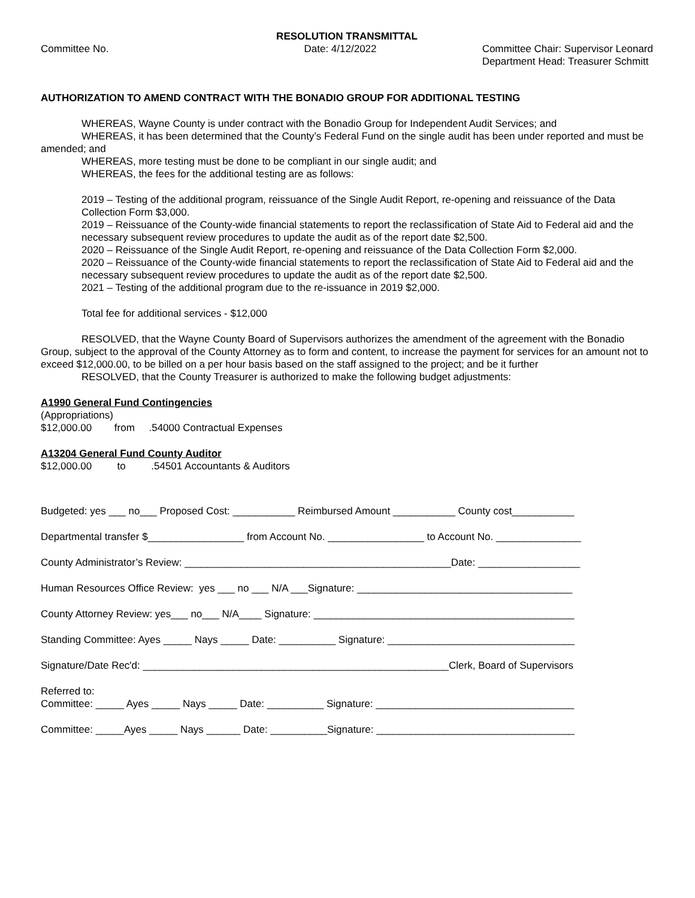RESOLUTION TRANSMITTAL
Committee No. Date: 4/12/2022 Committee Chair: Supervisor Leonard
Department Head: Treasurer Schmitt
AUTHORIZATION TO AMEND CONTRACT WITH THE BONADIO GROUP FOR ADDITIONAL TESTING
WHEREAS, Wayne County is under contract with the Bonadio Group for Independent Audit Services; and
WHEREAS, it has been determined that the County’s Federal Fund on the single audit has been under reported and must be amended; and
WHEREAS, more testing must be done to be compliant in our single audit; and
WHEREAS, the fees for the additional testing are as follows:
2019 – Testing of the additional program, reissuance of the Single Audit Report, re-opening and reissuance of the Data Collection Form $3,000.
2019 – Reissuance of the County-wide financial statements to report the reclassification of State Aid to Federal aid and the necessary subsequent review procedures to update the audit as of the report date $2,500.
2020 – Reissuance of the Single Audit Report, re-opening and reissuance of the Data Collection Form $2,000.
2020 – Reissuance of the County-wide financial statements to report the reclassification of State Aid to Federal aid and the necessary subsequent review procedures to update the audit as of the report date $2,500.
2021 – Testing of the additional program due to the re-issuance in 2019 $2,000.
Total fee for additional services - $12,000
RESOLVED, that the Wayne County Board of Supervisors authorizes the amendment of the agreement with the Bonadio Group, subject to the approval of the County Attorney as to form and content, to increase the payment for services for an amount not to exceed $12,000.00, to be billed on a per hour basis based on the staff assigned to the project; and be it further
RESOLVED, that the County Treasurer is authorized to make the following budget adjustments:
A1990 General Fund Contingencies
(Appropriations)
$12,000.00 from .54000 Contractual Expenses
A13204 General Fund County Auditor
$12,000.00 to .54501 Accountants & Auditors
Budgeted: yes ___ no___ Proposed Cost: ___________ Reimbursed Amount ___________ County cost___________
Departmental transfer $_________________ from Account No. _________________ to Account No. _______________
County Administrator’s Review: _______________________________________________Date: __________________
Human Resources Office Review: yes ___ no ___ N/A ___Signature: ______________________________________
County Attorney Review: yes___ no___ N/A____ Signature: ______________________________________________
Standing Committee: Ayes _____ Nays _____ Date: __________ Signature: _________________________________
Signature/Date Rec'd: ______________________________________________________Clerk, Board of Supervisors
Referred to:
Committee: _____ Ayes _____ Nays _____ Date: __________ Signature: ___________________________________
Committee: _____Ayes _____ Nays ______ Date: __________Signature: ___________________________________